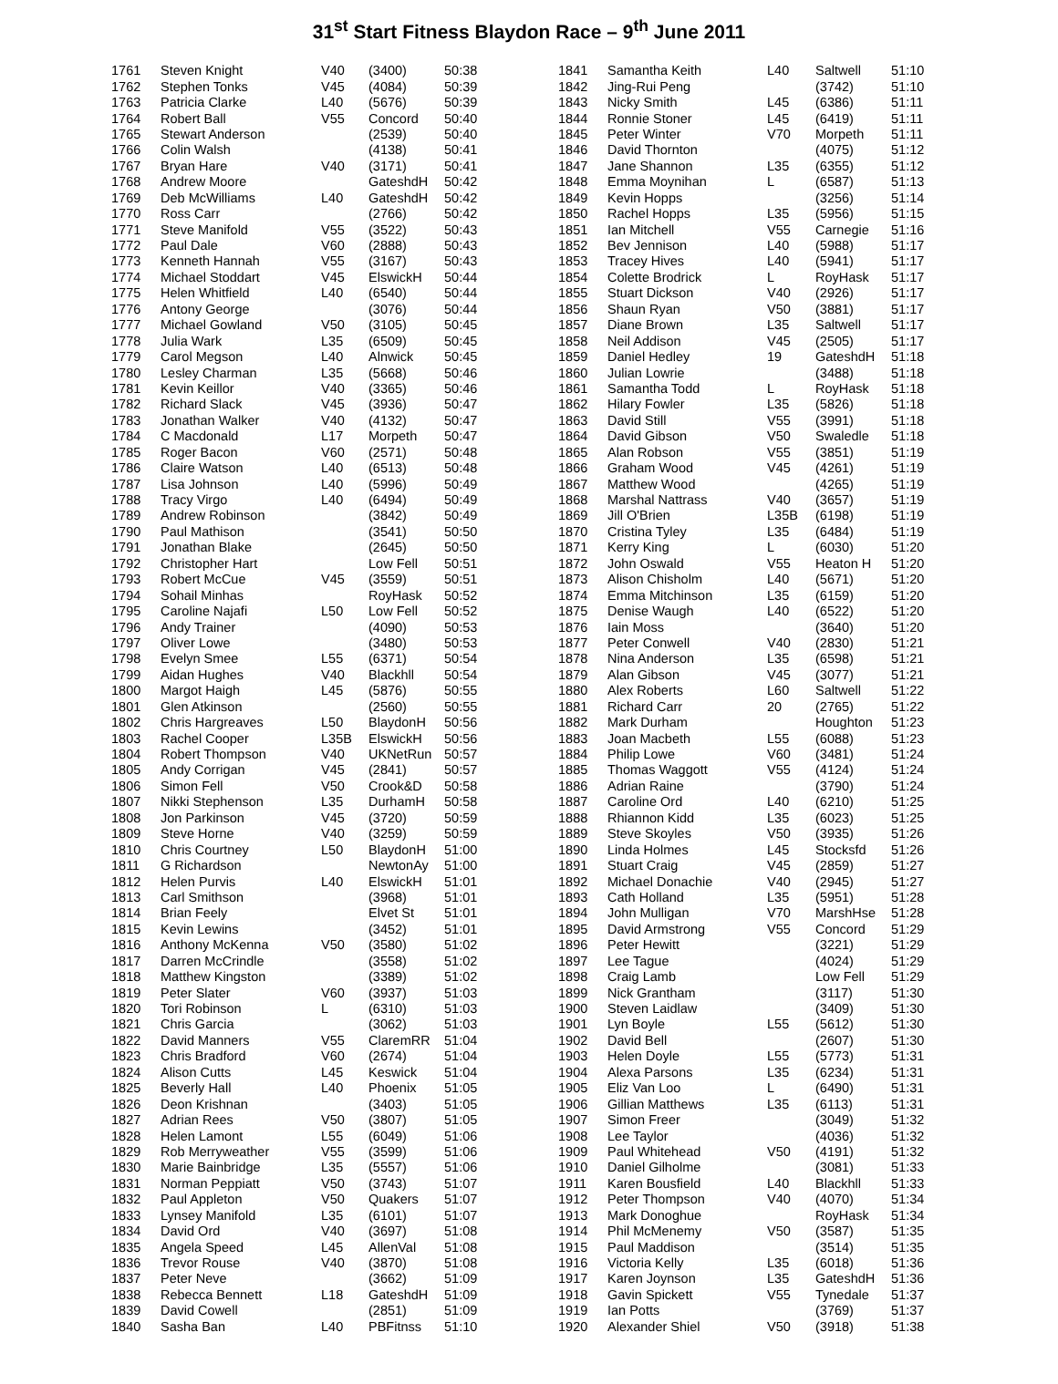31<sup>st</sup> Start Fitness Blaydon Race – 9<sup>th</sup> June 2011
| 1761 | Steven Knight | V40 | (3400) | 50:38 |
| 1762 | Stephen Tonks | V45 | (4084) | 50:39 |
| 1763 | Patricia Clarke | L40 | (5676) | 50:39 |
| 1764 | Robert Ball | V55 | Concord | 50:40 |
| 1765 | Stewart Anderson | | (2539) | 50:40 |
| 1766 | Colin Walsh | | (4138) | 50:41 |
| 1767 | Bryan Hare | V40 | (3171) | 50:41 |
| 1768 | Andrew Moore | | GateshdH | 50:42 |
| 1769 | Deb McWilliams | L40 | GateshdH | 50:42 |
| 1770 | Ross Carr | | (2766) | 50:42 |
| 1771 | Steve Manifold | V55 | (3522) | 50:43 |
| 1772 | Paul Dale | V60 | (2888) | 50:43 |
| 1773 | Kenneth Hannah | V55 | (3167) | 50:43 |
| 1774 | Michael Stoddart | V45 | ElswickH | 50:44 |
| 1775 | Helen Whitfield | L40 | (6540) | 50:44 |
| 1776 | Antony George | | (3076) | 50:44 |
| 1777 | Michael Gowland | V50 | (3105) | 50:45 |
| 1778 | Julia Wark | L35 | (6509) | 50:45 |
| 1779 | Carol Megson | L40 | Alnwick | 50:45 |
| 1780 | Lesley Charman | L35 | (5668) | 50:46 |
| 1781 | Kevin Keillor | V40 | (3365) | 50:46 |
| 1782 | Richard Slack | V45 | (3936) | 50:47 |
| 1783 | Jonathan Walker | V40 | (4132) | 50:47 |
| 1784 | C Macdonald | L17 | Morpeth | 50:47 |
| 1785 | Roger Bacon | V60 | (2571) | 50:48 |
| 1786 | Claire Watson | L40 | (6513) | 50:48 |
| 1787 | Lisa Johnson | L40 | (5996) | 50:49 |
| 1788 | Tracy Virgo | L40 | (6494) | 50:49 |
| 1789 | Andrew Robinson | | (3842) | 50:49 |
| 1790 | Paul Mathison | | (3541) | 50:50 |
| 1791 | Jonathan Blake | | (2645) | 50:50 |
| 1792 | Christopher Hart | | Low Fell | 50:51 |
| 1793 | Robert McCue | V45 | (3559) | 50:51 |
| 1794 | Sohail Minhas | | RoyHask | 50:52 |
| 1795 | Caroline Najafi | L50 | Low Fell | 50:52 |
| 1796 | Andy Trainer | | (4090) | 50:53 |
| 1797 | Oliver Lowe | | (3480) | 50:53 |
| 1798 | Evelyn Smee | L55 | (6371) | 50:54 |
| 1799 | Aidan Hughes | V40 | Blackhll | 50:54 |
| 1800 | Margot Haigh | L45 | (5876) | 50:55 |
| 1801 | Glen Atkinson | | (2560) | 50:55 |
| 1802 | Chris Hargreaves | L50 | BlaydonH | 50:56 |
| 1803 | Rachel Cooper | L35B | ElswickH | 50:56 |
| 1804 | Robert Thompson | V40 | UKNetRun | 50:57 |
| 1805 | Andy Corrigan | V45 | (2841) | 50:57 |
| 1806 | Simon Fell | V50 | Crook&D | 50:58 |
| 1807 | Nikki Stephenson | L35 | DurhamH | 50:58 |
| 1808 | Jon Parkinson | V45 | (3720) | 50:59 |
| 1809 | Steve Horne | V40 | (3259) | 50:59 |
| 1810 | Chris Courtney | L50 | BlaydonH | 51:00 |
| 1811 | G Richardson | | NewtonAy | 51:00 |
| 1812 | Helen Purvis | L40 | ElswickH | 51:01 |
| 1813 | Carl Smithson | | (3968) | 51:01 |
| 1814 | Brian Feely | | Elvet St | 51:01 |
| 1815 | Kevin Lewins | | (3452) | 51:01 |
| 1816 | Anthony McKenna | V50 | (3580) | 51:02 |
| 1817 | Darren McCrindle | | (3558) | 51:02 |
| 1818 | Matthew Kingston | | (3389) | 51:02 |
| 1819 | Peter Slater | V60 | (3937) | 51:03 |
| 1820 | Tori Robinson | L | (6310) | 51:03 |
| 1821 | Chris Garcia | | (3062) | 51:03 |
| 1822 | David Manners | V55 | ClaremRR | 51:04 |
| 1823 | Chris Bradford | V60 | (2674) | 51:04 |
| 1824 | Alison Cutts | L45 | Keswick | 51:04 |
| 1825 | Beverly Hall | L40 | Phoenix | 51:05 |
| 1826 | Deon Krishnan | | (3403) | 51:05 |
| 1827 | Adrian Rees | V50 | (3807) | 51:05 |
| 1828 | Helen Lamont | L55 | (6049) | 51:06 |
| 1829 | Rob Merryweather | V55 | (3599) | 51:06 |
| 1830 | Marie Bainbridge | L35 | (5557) | 51:06 |
| 1831 | Norman Peppiatt | V50 | (3743) | 51:07 |
| 1832 | Paul Appleton | V50 | Quakers | 51:07 |
| 1833 | Lynsey Manifold | L35 | (6101) | 51:07 |
| 1834 | David Ord | V40 | (3697) | 51:08 |
| 1835 | Angela Speed | L45 | AllenVal | 51:08 |
| 1836 | Trevor Rouse | V40 | (3870) | 51:08 |
| 1837 | Peter Neve | | (3662) | 51:09 |
| 1838 | Rebecca Bennett | L18 | GateshdH | 51:09 |
| 1839 | David Cowell | | (2851) | 51:09 |
| 1840 | Sasha Ban | L40 | PBFitnss | 51:10 |
| 1841 | Samantha Keith | L40 | Saltwell | 51:10 |
| 1842 | Jing-Rui Peng | | (3742) | 51:10 |
| 1843 | Nicky Smith | L45 | (6386) | 51:11 |
| 1844 | Ronnie Stoner | L45 | (6419) | 51:11 |
| 1845 | Peter Winter | V70 | Morpeth | 51:11 |
| 1846 | David Thornton | | (4075) | 51:12 |
| 1847 | Jane Shannon | L35 | (6355) | 51:12 |
| 1848 | Emma Moynihan | L | (6587) | 51:13 |
| 1849 | Kevin Hopps | | (3256) | 51:14 |
| 1850 | Rachel Hopps | L35 | (5956) | 51:15 |
| 1851 | Ian Mitchell | V55 | Carnegie | 51:16 |
| 1852 | Bev Jennison | L40 | (5988) | 51:17 |
| 1853 | Tracey Hives | L40 | (5941) | 51:17 |
| 1854 | Colette Brodrick | L | RoyHask | 51:17 |
| 1855 | Stuart Dickson | V40 | (2926) | 51:17 |
| 1856 | Shaun Ryan | V50 | (3881) | 51:17 |
| 1857 | Diane Brown | L35 | Saltwell | 51:17 |
| 1858 | Neil Addison | V45 | (2505) | 51:17 |
| 1859 | Daniel Hedley | 19 | GateshdH | 51:18 |
| 1860 | Julian Lowrie | | (3488) | 51:18 |
| 1861 | Samantha Todd | L | RoyHask | 51:18 |
| 1862 | Hilary Fowler | L35 | (5826) | 51:18 |
| 1863 | David Still | V55 | (3991) | 51:18 |
| 1864 | David Gibson | V50 | Swaledle | 51:18 |
| 1865 | Alan Robson | V55 | (3851) | 51:19 |
| 1866 | Graham Wood | V45 | (4261) | 51:19 |
| 1867 | Matthew Wood | | (4265) | 51:19 |
| 1868 | Marshal Nattrass | V40 | (3657) | 51:19 |
| 1869 | Jill O'Brien | L35B | (6198) | 51:19 |
| 1870 | Cristina Tyley | L35 | (6484) | 51:19 |
| 1871 | Kerry King | L | (6030) | 51:20 |
| 1872 | John Oswald | V55 | Heaton H | 51:20 |
| 1873 | Alison Chisholm | L40 | (5671) | 51:20 |
| 1874 | Emma Mitchinson | L35 | (6159) | 51:20 |
| 1875 | Denise Waugh | L40 | (6522) | 51:20 |
| 1876 | Iain Moss | | (3640) | 51:20 |
| 1877 | Peter Conwell | V40 | (2830) | 51:21 |
| 1878 | Nina Anderson | L35 | (6598) | 51:21 |
| 1879 | Alan Gibson | V45 | (3077) | 51:21 |
| 1880 | Alex Roberts | L60 | Saltwell | 51:22 |
| 1881 | Richard Carr | 20 | (2765) | 51:22 |
| 1882 | Mark Durham | | Houghton | 51:23 |
| 1883 | Joan Macbeth | L55 | (6088) | 51:23 |
| 1884 | Philip Lowe | V60 | (3481) | 51:24 |
| 1885 | Thomas Waggott | V55 | (4124) | 51:24 |
| 1886 | Adrian Raine | | (3790) | 51:24 |
| 1887 | Caroline Ord | L40 | (6210) | 51:25 |
| 1888 | Rhiannon Kidd | L35 | (6023) | 51:25 |
| 1889 | Steve Skoyles | V50 | (3935) | 51:26 |
| 1890 | Linda Holmes | L45 | Stocksfd | 51:26 |
| 1891 | Stuart Craig | V45 | (2859) | 51:27 |
| 1892 | Michael Donachie | V40 | (2945) | 51:27 |
| 1893 | Cath Holland | L35 | (5951) | 51:28 |
| 1894 | John Mulligan | V70 | MarshHse | 51:28 |
| 1895 | David Armstrong | V55 | Concord | 51:29 |
| 1896 | Peter Hewitt | | (3221) | 51:29 |
| 1897 | Lee Tague | | (4024) | 51:29 |
| 1898 | Craig Lamb | | Low Fell | 51:29 |
| 1899 | Nick Grantham | | (3117) | 51:30 |
| 1900 | Steven Laidlaw | | (3409) | 51:30 |
| 1901 | Lyn Boyle | L55 | (5612) | 51:30 |
| 1902 | David Bell | | (2607) | 51:30 |
| 1903 | Helen Doyle | L55 | (5773) | 51:31 |
| 1904 | Alexa Parsons | L35 | (6234) | 51:31 |
| 1905 | Eliz Van Loo | L | (6490) | 51:31 |
| 1906 | Gillian Matthews | L35 | (6113) | 51:31 |
| 1907 | Simon Freer | | (3049) | 51:32 |
| 1908 | Lee Taylor | | (4036) | 51:32 |
| 1909 | Paul Whitehead | V50 | (4191) | 51:32 |
| 1910 | Daniel Gilholme | | (3081) | 51:33 |
| 1911 | Karen Bousfield | L40 | Blackhll | 51:33 |
| 1912 | Peter Thompson | V40 | (4070) | 51:34 |
| 1913 | Mark Donoghue | | RoyHask | 51:34 |
| 1914 | Phil McMenemy | V50 | (3587) | 51:35 |
| 1915 | Paul Maddison | | (3514) | 51:35 |
| 1916 | Victoria Kelly | L35 | (6018) | 51:36 |
| 1917 | Karen Joynson | L35 | GateshdH | 51:36 |
| 1918 | Gavin Spickett | V55 | Tynedale | 51:37 |
| 1919 | Ian Potts | | (3769) | 51:37 |
| 1920 | Alexander Shiel | V50 | (3918) | 51:38 |